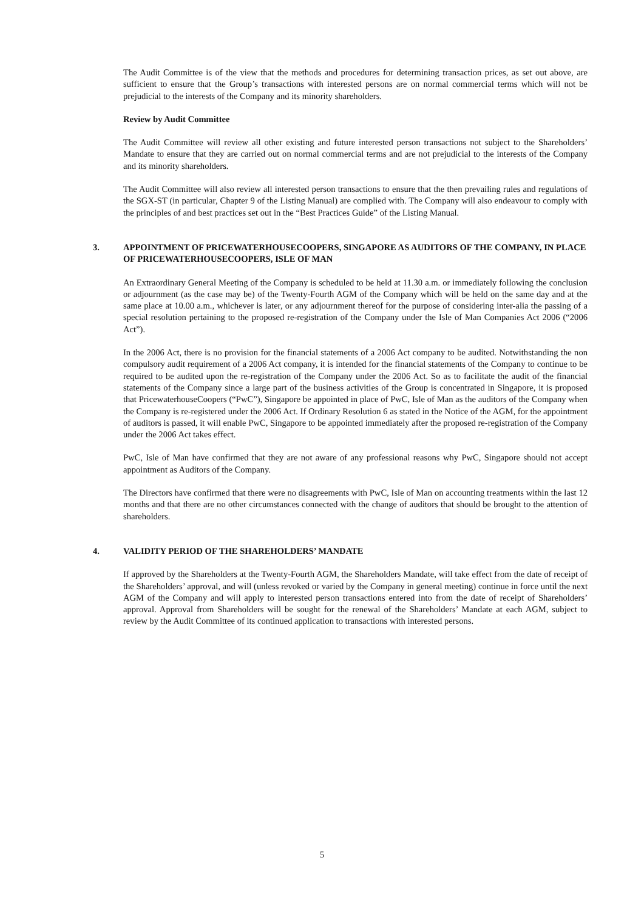The Audit Committee is of the view that the methods and procedures for determining transaction prices, as set out above, are sufficient to ensure that the Group’s transactions with interested persons are on normal commercial terms which will not be prejudicial to the interests of the Company and its minority shareholders.
Review by Audit Committee
The Audit Committee will review all other existing and future interested person transactions not subject to the Shareholders’ Mandate to ensure that they are carried out on normal commercial terms and are not prejudicial to the interests of the Company and its minority shareholders.
The Audit Committee will also review all interested person transactions to ensure that the then prevailing rules and regulations of the SGX-ST (in particular, Chapter 9 of the Listing Manual) are complied with. The Company will also endeavour to comply with the principles of and best practices set out in the “Best Practices Guide” of the Listing Manual.
3. APPOINTMENT OF PRICEWATERHOUSECOOPERS, SINGAPORE AS AUDITORS OF THE COMPANY, IN PLACE OF PRICEWATERHOUSECOOPERS, ISLE OF MAN
An Extraordinary General Meeting of the Company is scheduled to be held at 11.30 a.m. or immediately following the conclusion or adjournment (as the case may be) of the Twenty-Fourth AGM of the Company which will be held on the same day and at the same place at 10.00 a.m., whichever is later, or any adjournment thereof for the purpose of considering inter-alia the passing of a special resolution pertaining to the proposed re-registration of the Company under the Isle of Man Companies Act 2006 (“2006 Act”).
In the 2006 Act, there is no provision for the financial statements of a 2006 Act company to be audited. Notwithstanding the non compulsory audit requirement of a 2006 Act company, it is intended for the financial statements of the Company to continue to be required to be audited upon the re-registration of the Company under the 2006 Act. So as to facilitate the audit of the financial statements of the Company since a large part of the business activities of the Group is concentrated in Singapore, it is proposed that PricewaterhouseCoopers (“PwC”), Singapore be appointed in place of PwC, Isle of Man as the auditors of the Company when the Company is re-registered under the 2006 Act. If Ordinary Resolution 6 as stated in the Notice of the AGM, for the appointment of auditors is passed, it will enable PwC, Singapore to be appointed immediately after the proposed re-registration of the Company under the 2006 Act takes effect.
PwC, Isle of Man have confirmed that they are not aware of any professional reasons why PwC, Singapore should not accept appointment as Auditors of the Company.
The Directors have confirmed that there were no disagreements with PwC, Isle of Man on accounting treatments within the last 12 months and that there are no other circumstances connected with the change of auditors that should be brought to the attention of shareholders.
4. VALIDITY PERIOD OF THE SHAREHOLDERS’ MANDATE
If approved by the Shareholders at the Twenty-Fourth AGM, the Shareholders Mandate, will take effect from the date of receipt of the Shareholders’ approval, and will (unless revoked or varied by the Company in general meeting) continue in force until the next AGM of the Company and will apply to interested person transactions entered into from the date of receipt of Shareholders’ approval. Approval from Shareholders will be sought for the renewal of the Shareholders’ Mandate at each AGM, subject to review by the Audit Committee of its continued application to transactions with interested persons.
5